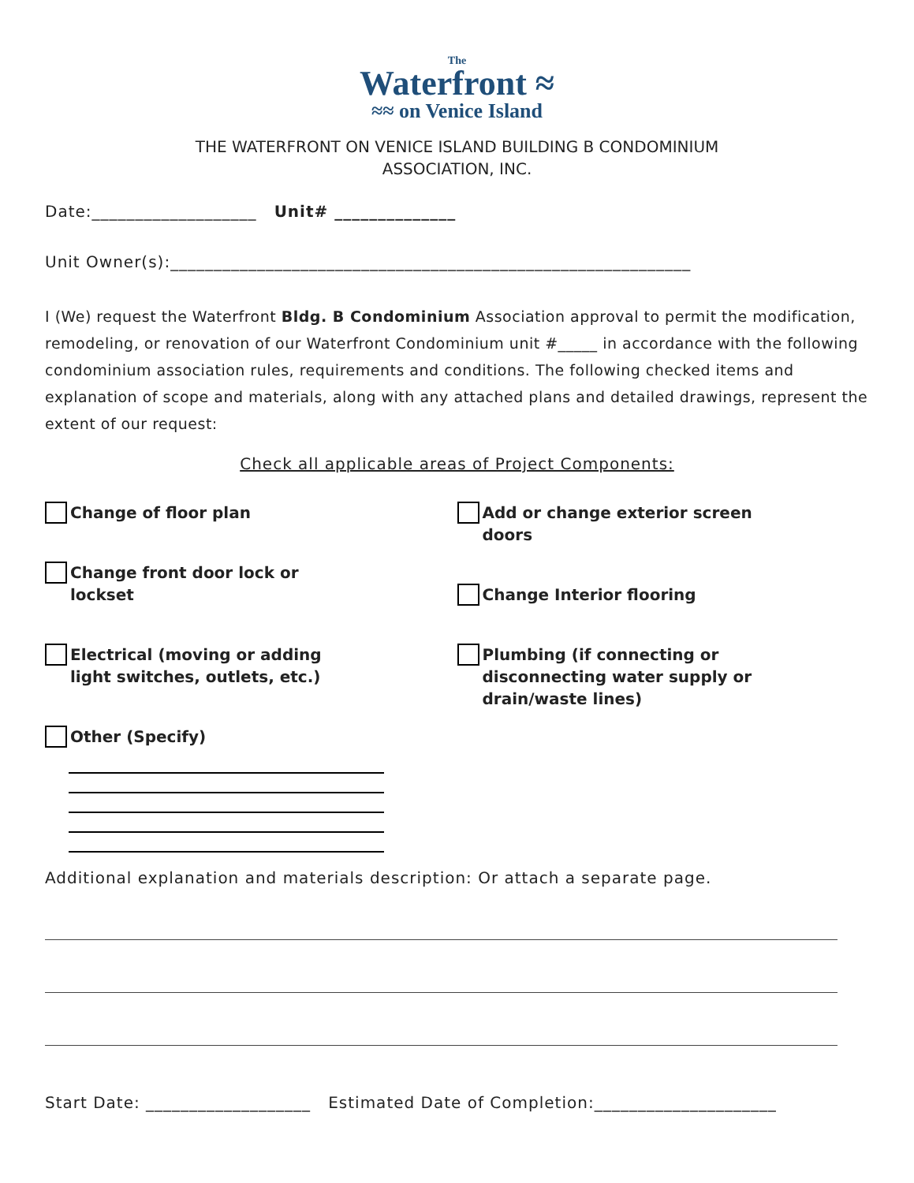The
Waterfront ≈
≈≈ on Venice Island
THE WATERFRONT ON VENICE ISLAND BUILDING B CONDOMINIUM
ASSOCIATION, INC.
Date:___________________ Unit# ______________
Unit Owner(s):____________________________________________________________
I (We) request the Waterfront Bldg. B Condominium Association approval to permit the modification, remodeling, or renovation of our Waterfront Condominium unit #_____ in accordance with the following condominium association rules, requirements and conditions. The following checked items and explanation of scope and materials, along with any attached plans and detailed drawings, represent the extent of our request:
Check all applicable areas of Project Components:
Change of floor plan
Change front door lock or
lockset
Electrical (moving or adding
light switches, outlets, etc.)
Other (Specify)
Add or change exterior screen
doors
Change Interior flooring
Plumbing (if connecting or
disconnecting water supply or
drain/waste lines)
Additional explanation and materials description: Or attach a separate page.
Start Date: ___________________ Estimated Date of Completion:_____________________